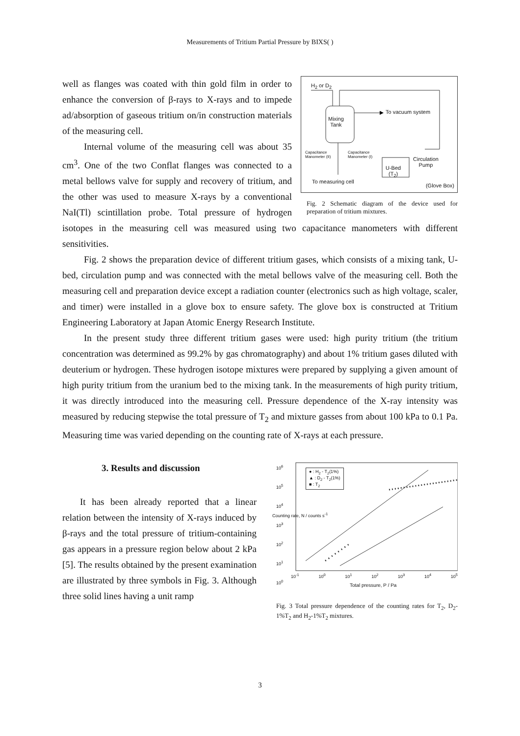Measurements of Tritium Partial Pressure by BIXS( )
H<sub>2</sub> or D<sub>2</sub>
Mixing
Tank
To vacuum system
Capacitance
Manometer (II)
Capacitance
Manometer (I)
U-Bed
(T<sub>2</sub>)
Circulation
Pump
To measuring cell
(Glove Box)
Fig. 2 Schematic diagram of the device used for preparation of tritium mixtures.
well as flanges was coated with thin gold film in order to enhance the conversion of β-rays to X-rays and to impede ad/absorption of gaseous tritium on/in construction materials of the measuring cell.
Internal volume of the measuring cell was about 35 cm<sup>3</sup>. One of the two Conflat flanges was connected to a metal bellows valve for supply and recovery of tritium, and the other was used to measure X-rays by a conventional NaI(Tl) scintillation probe. Total pressure of hydrogen isotopes in the measuring cell was measured using two capacitance manometers with different sensitivities.
Fig. 2 shows the preparation device of different tritium gases, which consists of a mixing tank, U-bed, circulation pump and was connected with the metal bellows valve of the measuring cell. Both the measuring cell and preparation device except a radiation counter (electronics such as high voltage, scaler, and timer) were installed in a glove box to ensure safety. The glove box is constructed at Tritium Engineering Laboratory at Japan Atomic Energy Research Institute.
In the present study three different tritium gases were used: high purity tritium (the tritium concentration was determined as 99.2% by gas chromatography) and about 1% tritium gases diluted with deuterium or hydrogen. These hydrogen isotope mixtures were prepared by supplying a given amount of high purity tritium from the uranium bed to the mixing tank. In the measurements of high purity tritium, it was directly introduced into the measuring cell. Pressure dependence of the X-ray intensity was measured by reducing stepwise the total pressure of T<sub>2</sub> and mixture gasses from about 100 kPa to 0.1 Pa. Measuring time was varied depending on the counting rate of X-rays at each pressure.
● : H<sub>2</sub> - T<sub>2</sub>(1%)
▲ : D<sub>2</sub> - T<sub>2</sub>(1%)
■ : T<sub>2</sub>
10<sup>6</sup>
10<sup>5</sup>
10<sup>4</sup>
10<sup>3</sup>
10<sup>2</sup>
10<sup>1</sup>
10<sup>0</sup>
10<sup>-1</sup> 10<sup>0</sup> 10<sup>1</sup> 10<sup>2</sup> 10<sup>3</sup> 10<sup>4</sup> 10<sup>5</sup>
Total pressure, P / Pa
Counting rate, N / counts s<sup>-1</sup>
Fig. 3 Total pressure dependence of the counting rates for T<sub>2</sub>, D<sub>2</sub>-1%T<sub>2</sub> and H<sub>2</sub>-1%T<sub>2</sub> mixtures.
3. Results and discussion
It has been already reported that a linear relation between the intensity of X-rays induced by β-rays and the total pressure of tritium-containing gas appears in a pressure region below about 2 kPa [5]. The results obtained by the present examination are illustrated by three symbols in Fig. 3. Although three solid lines having a unit ramp
3